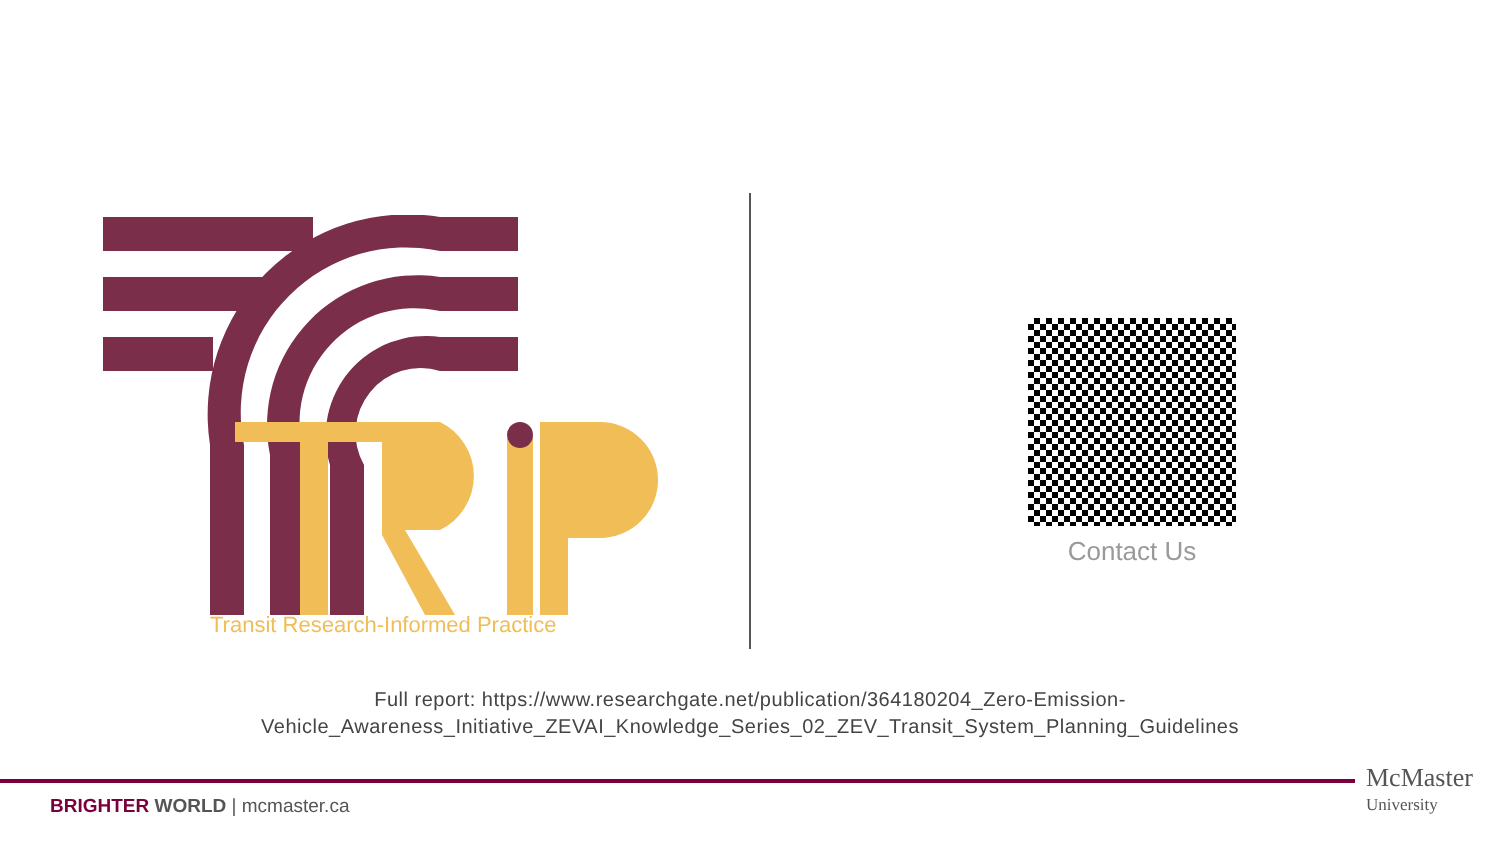Transit Research-Informed Practice
Contact Us
Full report: https://www.researchgate.net/publication/364180204_Zero-Emission-
Vehicle_Awareness_Initiative_ZEVAI_Knowledge_Series_02_ZEV_Transit_System_Planning_Guidelines
BRIGHTER WORLD | mcmaster.ca
McMaster
University